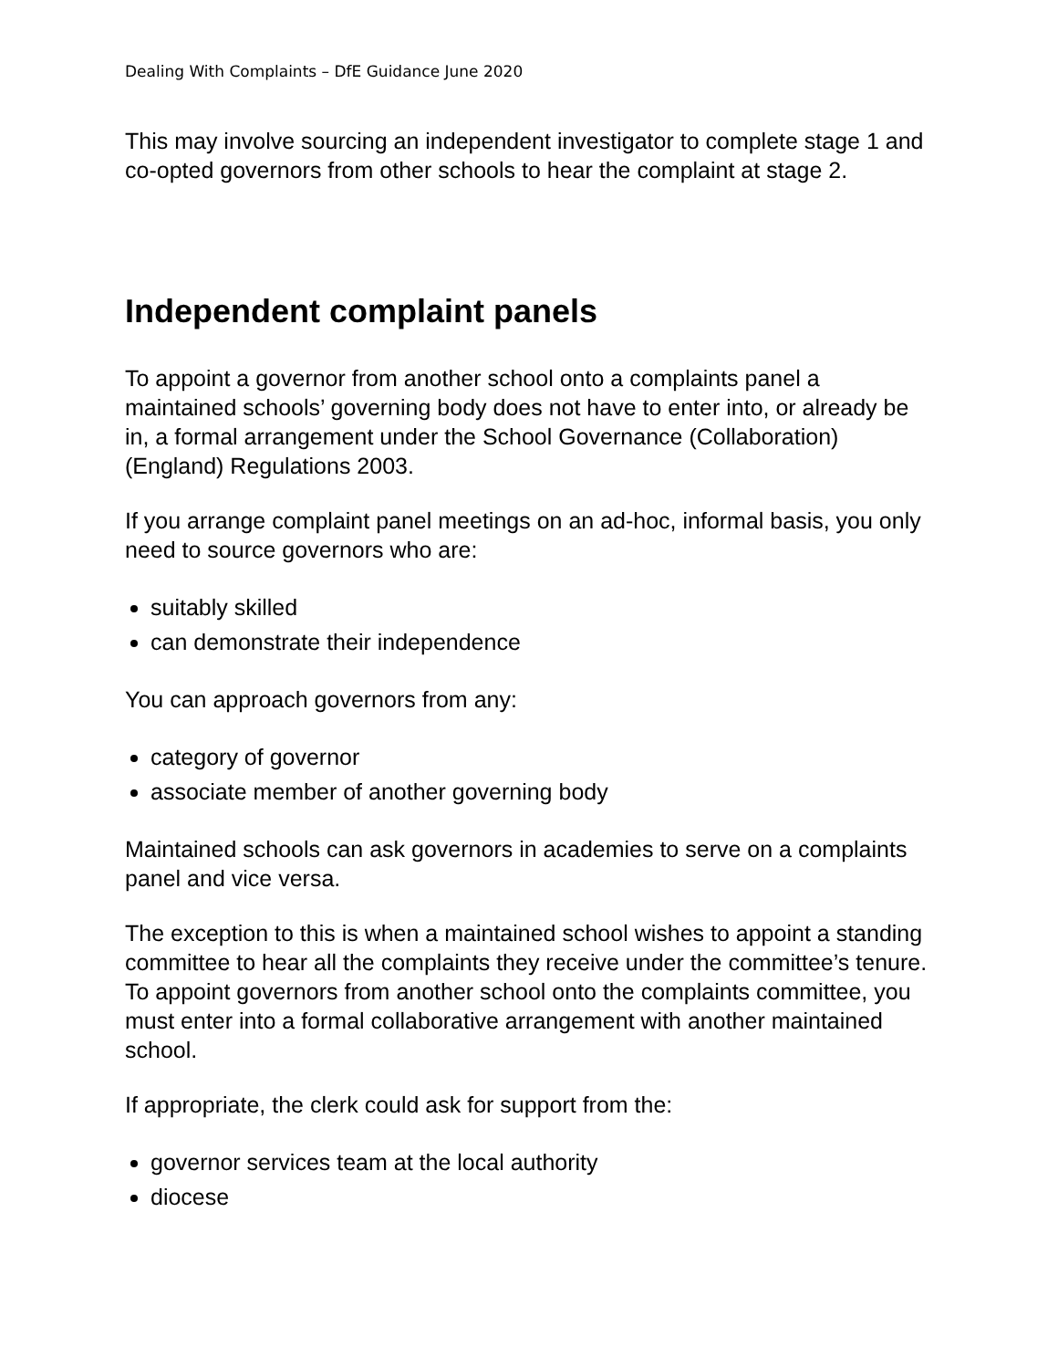Dealing With Complaints – DfE Guidance June 2020
This may involve sourcing an independent investigator to complete stage 1 and co-opted governors from other schools to hear the complaint at stage 2.
Independent complaint panels
To appoint a governor from another school onto a complaints panel a maintained schools’ governing body does not have to enter into, or already be in, a formal arrangement under the School Governance (Collaboration) (England) Regulations 2003.
If you arrange complaint panel meetings on an ad-hoc, informal basis, you only need to source governors who are:
suitably skilled
can demonstrate their independence
You can approach governors from any:
category of governor
associate member of another governing body
Maintained schools can ask governors in academies to serve on a complaints panel and vice versa.
The exception to this is when a maintained school wishes to appoint a standing committee to hear all the complaints they receive under the committee’s tenure. To appoint governors from another school onto the complaints committee, you must enter into a formal collaborative arrangement with another maintained school.
If appropriate, the clerk could ask for support from the:
governor services team at the local authority
diocese